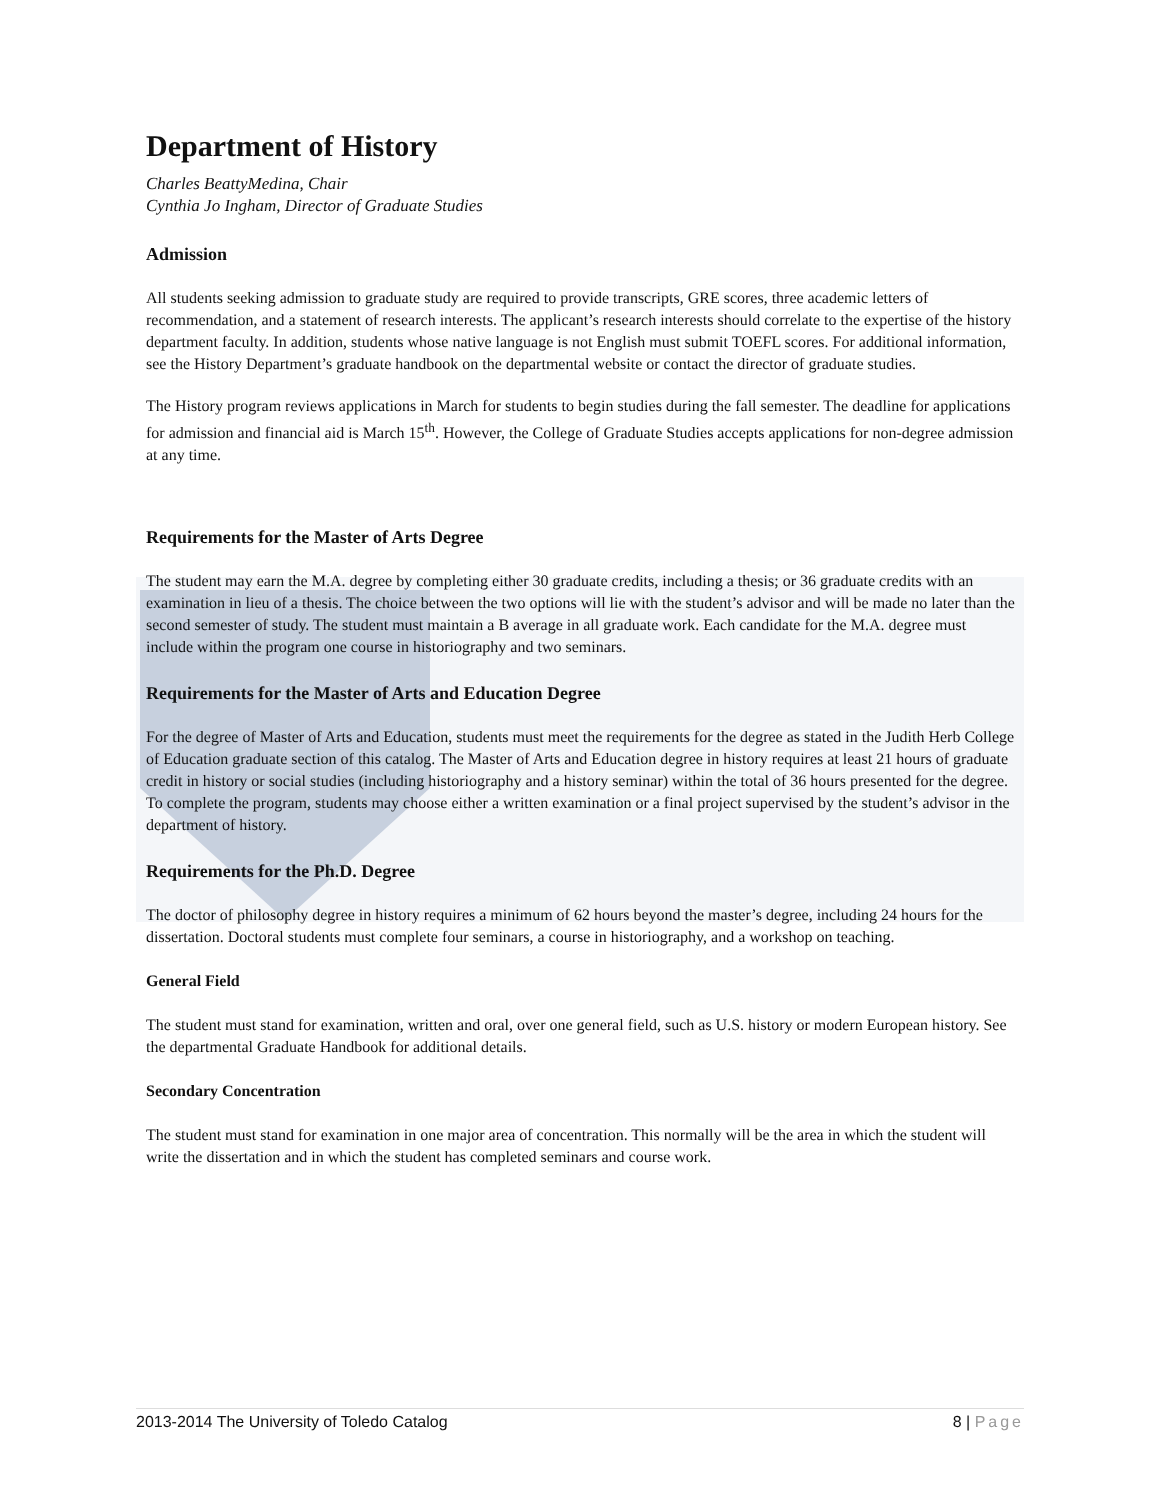Department of History
Charles BeattyMedina, Chair
Cynthia Jo Ingham, Director of Graduate Studies
Admission
All students seeking admission to graduate study are required to provide transcripts, GRE scores, three academic letters of recommendation, and a statement of research interests. The applicant’s research interests should correlate to the expertise of the history department faculty. In addition, students whose native language is not English must submit TOEFL scores. For additional information, see the History Department’s graduate handbook on the departmental website or contact the director of graduate studies.
The History program reviews applications in March for students to begin studies during the fall semester. The deadline for applications for admission and financial aid is March 15<sup>th</sup>. However, the College of Graduate Studies accepts applications for non-degree admission at any time.
Requirements for the Master of Arts Degree
The student may earn the M.A. degree by completing either 30 graduate credits, including a thesis; or 36 graduate credits with an examination in lieu of a thesis. The choice between the two options will lie with the student’s advisor and will be made no later than the second semester of study. The student must maintain a B average in all graduate work. Each candidate for the M.A. degree must include within the program one course in historiography and two seminars.
Requirements for the Master of Arts and Education Degree
For the degree of Master of Arts and Education, students must meet the requirements for the degree as stated in the Judith Herb College of Education graduate section of this catalog. The Master of Arts and Education degree in history requires at least 21 hours of graduate credit in history or social studies (including historiography and a history seminar) within the total of 36 hours presented for the degree. To complete the program, students may choose either a written examination or a final project supervised by the student’s advisor in the department of history.
Requirements for the Ph.D. Degree
The doctor of philosophy degree in history requires a minimum of 62 hours beyond the master’s degree, including 24 hours for the dissertation. Doctoral students must complete four seminars, a course in historiography, and a workshop on teaching.
General Field
The student must stand for examination, written and oral, over one general field, such as U.S. history or modern European history. See the departmental Graduate Handbook for additional details.
Secondary Concentration
The student must stand for examination in one major area of concentration. This normally will be the area in which the student will write the dissertation and in which the student has completed seminars and course work.
2013-2014 The University of Toledo Catalog 8 | Page